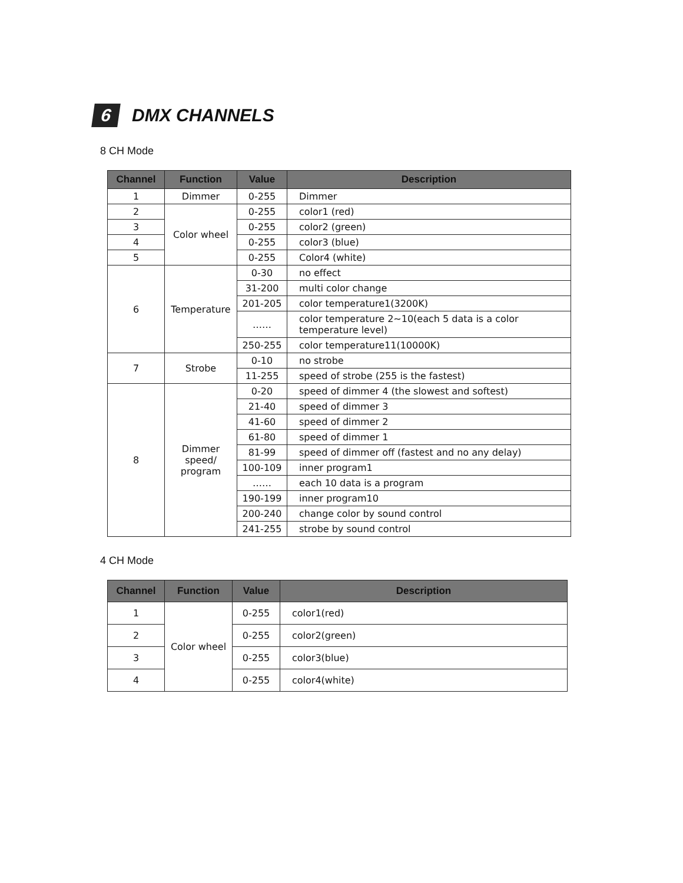6 DMX CHANNELS
8 CH Mode
| Channel | Function | Value | Description |
| --- | --- | --- | --- |
| 1 | Dimmer | 0-255 | Dimmer |
| 2 | Color wheel | 0-255 | color1 (red) |
| 3 | | 0-255 | color2 (green) |
| 4 | | 0-255 | color3 (blue) |
| 5 | | 0-255 | Color4 (white) |
| 6 | Temperature | 0-30 | no effect |
| | | 31-200 | multi color change |
| | | 201-205 | color temperature1(3200K) |
| | | …… | color temperature 2~10(each 5 data is a color temperature level) |
| | | 250-255 | color temperature11(10000K) |
| 7 | Strobe | 0-10 | no strobe |
| | | 11-255 | speed of strobe (255 is the fastest) |
| 8 | Dimmer speed/ program | 0-20 | speed of dimmer 4 (the slowest and softest) |
| | | 21-40 | speed of dimmer 3 |
| | | 41-60 | speed of dimmer 2 |
| | | 61-80 | speed of dimmer 1 |
| | | 81-99 | speed of dimmer off (fastest and no any delay) |
| | | 100-109 | inner program1 |
| | | …… | each 10 data is a program |
| | | 190-199 | inner program10 |
| | | 200-240 | change color by sound control |
| | | 241-255 | strobe by sound control |
4 CH Mode
| Channel | Function | Value | Description |
| --- | --- | --- | --- |
| 1 | Color wheel | 0-255 | color1(red) |
| 2 | | 0-255 | color2(green) |
| 3 | | 0-255 | color3(blue) |
| 4 | | 0-255 | color4(white) |